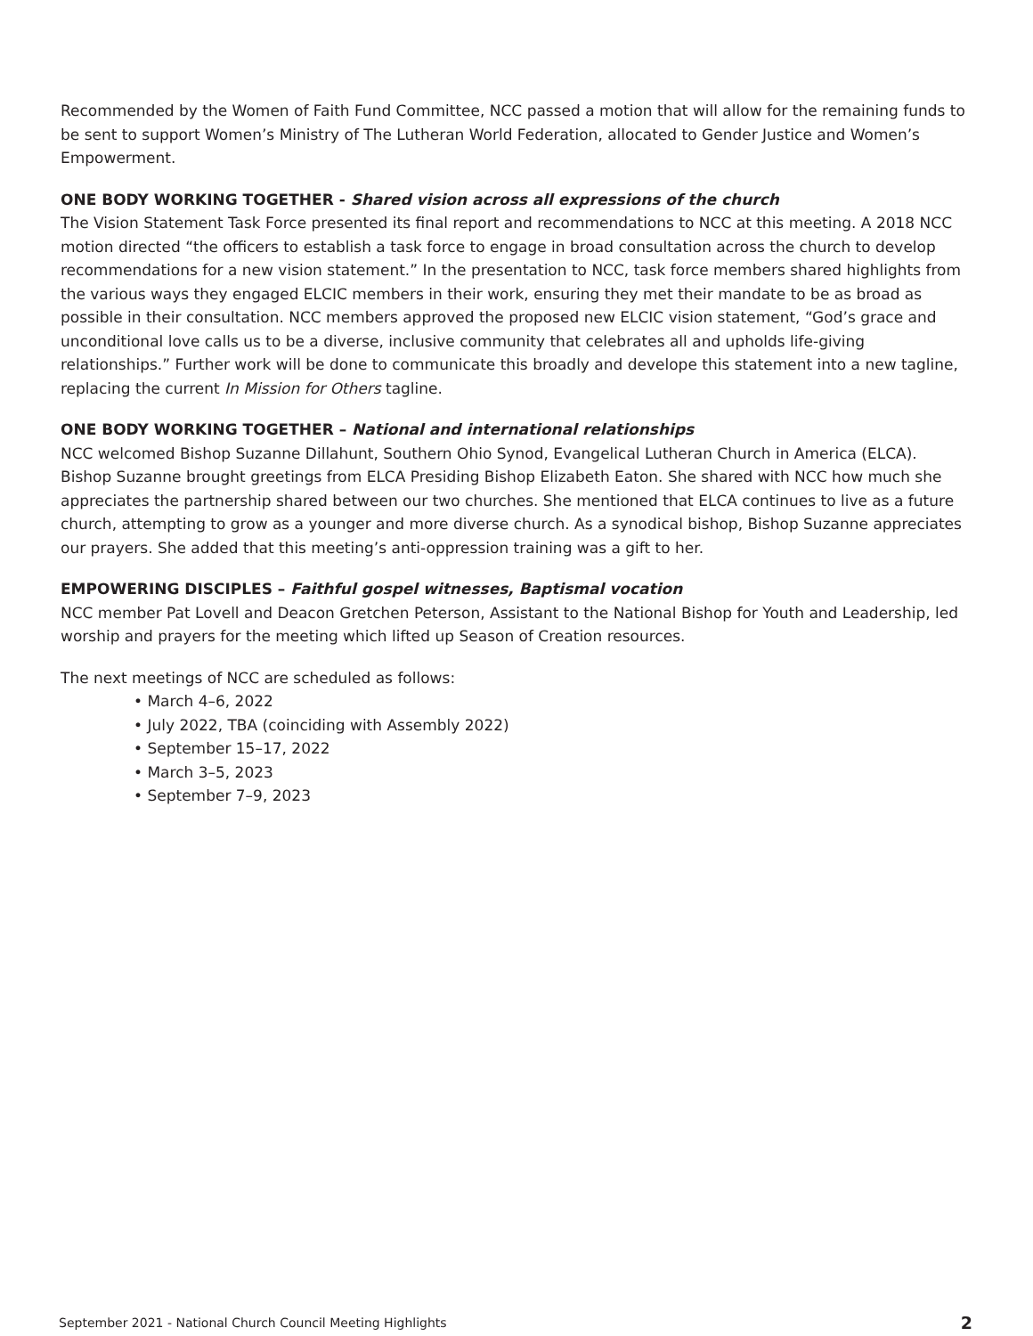Recommended by the Women of Faith Fund Committee, NCC passed a motion that will allow for the remaining funds to be sent to support Women’s Ministry of The Lutheran World Federation, allocated to Gender Justice and Women’s Empowerment.
ONE BODY WORKING TOGETHER - Shared vision across all expressions of the church
The Vision Statement Task Force presented its final report and recommendations to NCC at this meeting. A 2018 NCC motion directed “the officers to establish a task force to engage in broad consultation across the church to develop recommendations for a new vision statement.” In the presentation to NCC, task force members shared highlights from the various ways they engaged ELCIC members in their work, ensuring they met their mandate to be as broad as possible in their consultation. NCC members approved the proposed new ELCIC vision statement, “God’s grace and unconditional love calls us to be a diverse, inclusive community that celebrates all and upholds life-giving relationships.” Further work will be done to communicate this broadly and develope this statement into a new tagline, replacing the current In Mission for Others tagline.
ONE BODY WORKING TOGETHER – National and international relationships
NCC welcomed Bishop Suzanne Dillahunt, Southern Ohio Synod, Evangelical Lutheran Church in America (ELCA). Bishop Suzanne brought greetings from ELCA Presiding Bishop Elizabeth Eaton. She shared with NCC how much she appreciates the partnership shared between our two churches. She mentioned that ELCA continues to live as a future church, attempting to grow as a younger and more diverse church. As a synodical bishop, Bishop Suzanne appreciates our prayers. She added that this meeting’s anti-oppression training was a gift to her.
EMPOWERING DISCIPLES – Faithful gospel witnesses, Baptismal vocation
NCC member Pat Lovell and Deacon Gretchen Peterson, Assistant to the National Bishop for Youth and Leadership, led worship and prayers for the meeting which lifted up Season of Creation resources.
The next meetings of NCC are scheduled as follows:
• March 4–6, 2022
• July 2022, TBA (coinciding with Assembly 2022)
• September 15–17, 2022
• March 3–5, 2023
• September 7–9, 2023
September 2021 - National Church Council Meeting Highlights 2